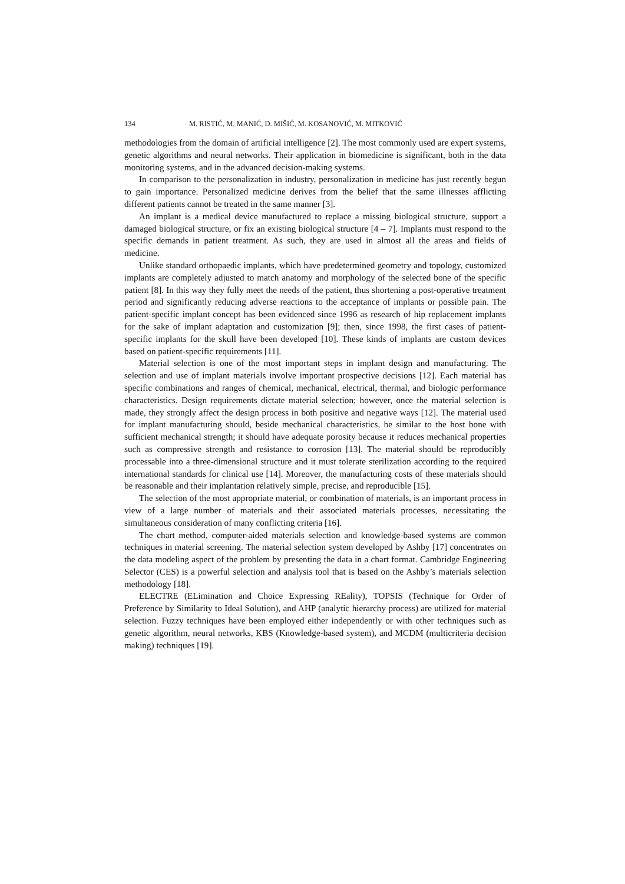134 M. RISTIĆ, M. MANIĆ, D. MIŠIĆ, M. KOSANOVIĆ, M. MITKOVIĆ
methodologies from the domain of artificial intelligence [2]. The most commonly used are expert systems, genetic algorithms and neural networks. Their application in biomedicine is significant, both in the data monitoring systems, and in the advanced decision-making systems.
In comparison to the personalization in industry, personalization in medicine has just recently begun to gain importance. Personalized medicine derives from the belief that the same illnesses afflicting different patients cannot be treated in the same manner [3].
An implant is a medical device manufactured to replace a missing biological structure, support a damaged biological structure, or fix an existing biological structure [4 – 7]. Implants must respond to the specific demands in patient treatment. As such, they are used in almost all the areas and fields of medicine.
Unlike standard orthopaedic implants, which have predetermined geometry and topology, customized implants are completely adjusted to match anatomy and morphology of the selected bone of the specific patient [8]. In this way they fully meet the needs of the patient, thus shortening a post-operative treatment period and significantly reducing adverse reactions to the acceptance of implants or possible pain. The patient-specific implant concept has been evidenced since 1996 as research of hip replacement implants for the sake of implant adaptation and customization [9]; then, since 1998, the first cases of patient-specific implants for the skull have been developed [10]. These kinds of implants are custom devices based on patient-specific requirements [11].
Material selection is one of the most important steps in implant design and manufacturing. The selection and use of implant materials involve important prospective decisions [12]. Each material has specific combinations and ranges of chemical, mechanical, electrical, thermal, and biologic performance characteristics. Design requirements dictate material selection; however, once the material selection is made, they strongly affect the design process in both positive and negative ways [12]. The material used for implant manufacturing should, beside mechanical characteristics, be similar to the host bone with sufficient mechanical strength; it should have adequate porosity because it reduces mechanical properties such as compressive strength and resistance to corrosion [13]. The material should be reproducibly processable into a three-dimensional structure and it must tolerate sterilization according to the required international standards for clinical use [14]. Moreover, the manufacturing costs of these materials should be reasonable and their implantation relatively simple, precise, and reproducible [15].
The selection of the most appropriate material, or combination of materials, is an important process in view of a large number of materials and their associated materials processes, necessitating the simultaneous consideration of many conflicting criteria [16].
The chart method, computer-aided materials selection and knowledge-based systems are common techniques in material screening. The material selection system developed by Ashby [17] concentrates on the data modeling aspect of the problem by presenting the data in a chart format. Cambridge Engineering Selector (CES) is a powerful selection and analysis tool that is based on the Ashby’s materials selection methodology [18].
ELECTRE (ELimination and Choice Expressing REality), TOPSIS (Technique for Order of Preference by Similarity to Ideal Solution), and AHP (analytic hierarchy process) are utilized for material selection. Fuzzy techniques have been employed either independently or with other techniques such as genetic algorithm, neural networks, KBS (Knowledge-based system), and MCDM (multicriteria decision making) techniques [19].